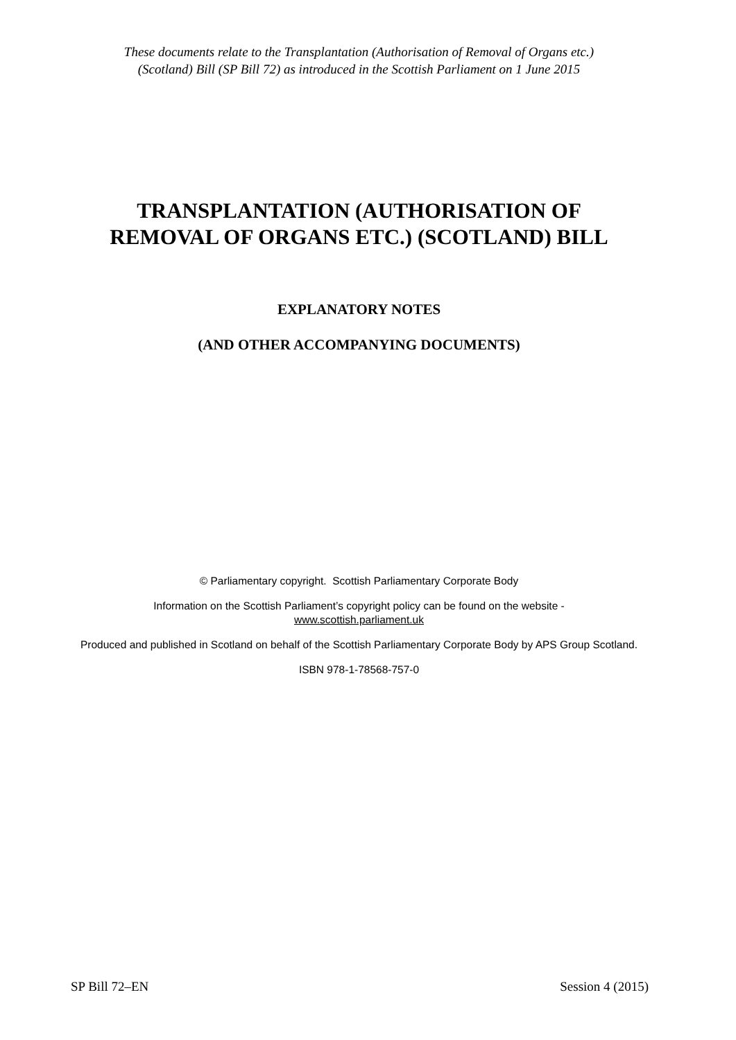These documents relate to the Transplantation (Authorisation of Removal of Organs etc.)
(Scotland) Bill (SP Bill 72) as introduced in the Scottish Parliament on 1 June 2015
TRANSPLANTATION (AUTHORISATION OF
REMOVAL OF ORGANS ETC.) (SCOTLAND) BILL
EXPLANATORY NOTES
(AND OTHER ACCOMPANYING DOCUMENTS)
© Parliamentary copyright. Scottish Parliamentary Corporate Body
Information on the Scottish Parliament’s copyright policy can be found on the website -
www.scottish.parliament.uk
Produced and published in Scotland on behalf of the Scottish Parliamentary Corporate Body by APS Group Scotland.
ISBN 978-1-78568-757-0
SP Bill 72–EN Session 4 (2015)